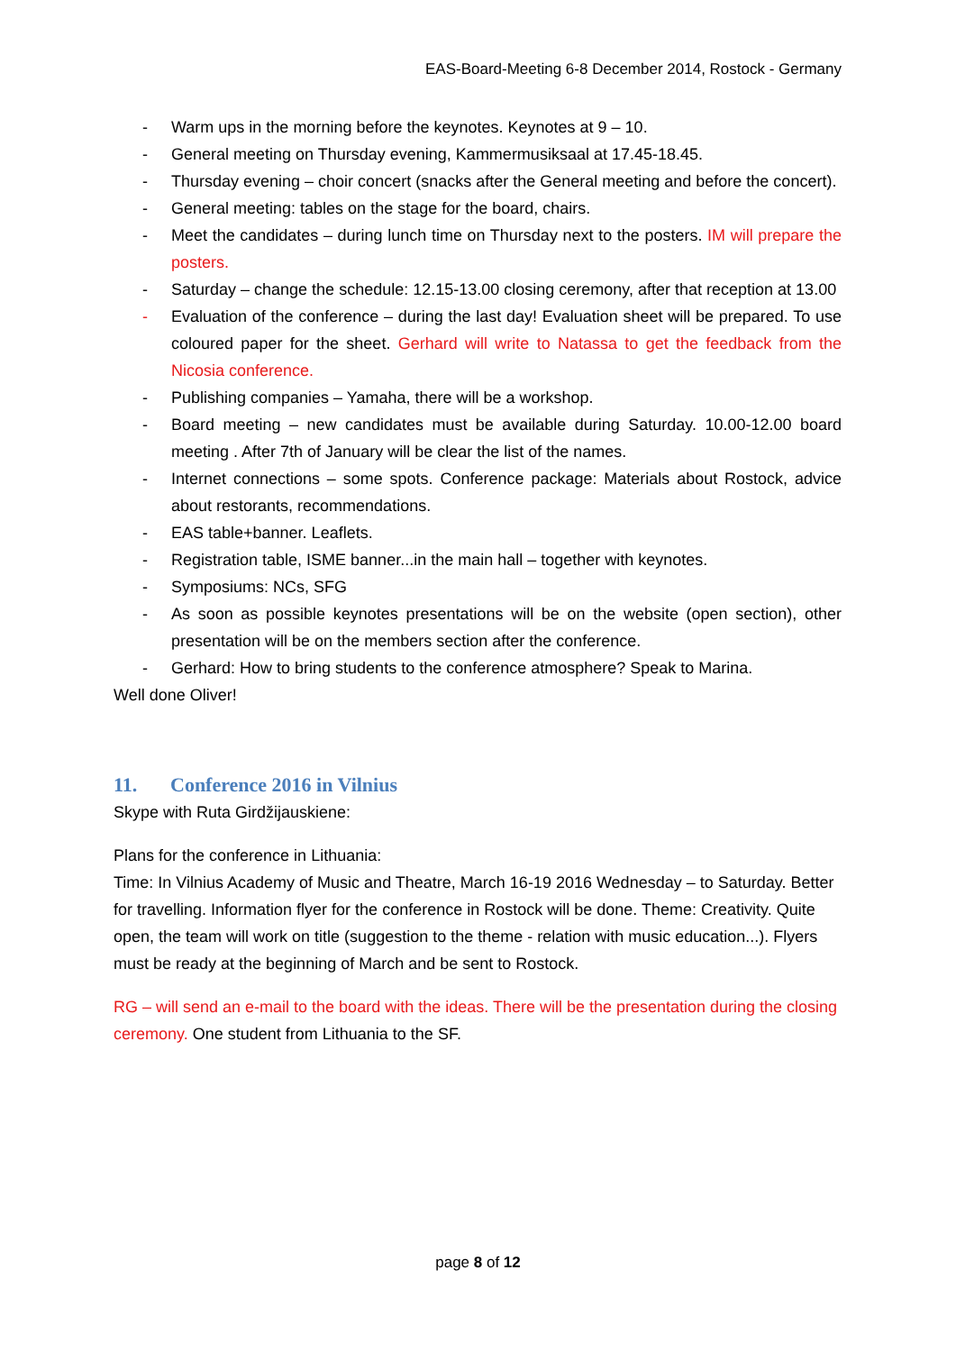EAS-Board-Meeting 6-8 December 2014, Rostock - Germany
- Warm ups in the morning before the keynotes. Keynotes at 9 – 10.
- General meeting on Thursday evening, Kammermusiksaal at 17.45-18.45.
- Thursday evening – choir concert (snacks after the General meeting and before the concert).
- General meeting: tables on the stage for the board, chairs.
- Meet the candidates – during lunch time on Thursday next to the posters. IM will prepare the posters.
- Saturday – change the schedule: 12.15-13.00 closing ceremony, after that reception at 13.00
- Evaluation of the conference – during the last day! Evaluation sheet will be prepared. To use coloured paper for the sheet. Gerhard will write to Natassa to get the feedback from the Nicosia conference.
- Publishing companies – Yamaha, there will be a workshop.
- Board meeting – new candidates must be available during Saturday. 10.00-12.00 board meeting . After 7th of January will be clear the list of the names.
- Internet connections – some spots. Conference package: Materials about Rostock, advice about restorants, recommendations.
- EAS table+banner. Leaflets.
- Registration table, ISME banner...in the main hall – together with keynotes.
- Symposiums: NCs, SFG
- As soon as possible keynotes presentations will be on the website (open section), other presentation will be on the members section after the conference.
- Gerhard: How to bring students to the conference atmosphere? Speak to Marina.
Well done Oliver!
11. Conference 2016 in Vilnius
Skype with Ruta Girdžijauskiene:
Plans for the conference in Lithuania:
Time: In Vilnius Academy of Music and Theatre, March 16-19 2016 Wednesday – to Saturday. Better for travelling. Information flyer for the conference in Rostock will be done. Theme: Creativity. Quite open, the team will work on title (suggestion to the theme - relation with music education...). Flyers must be ready at the beginning of March and be sent to Rostock.
RG – will send an e-mail to the board with the ideas. There will be the presentation during the closing ceremony. One student from Lithuania to the SF.
page 8 of 12